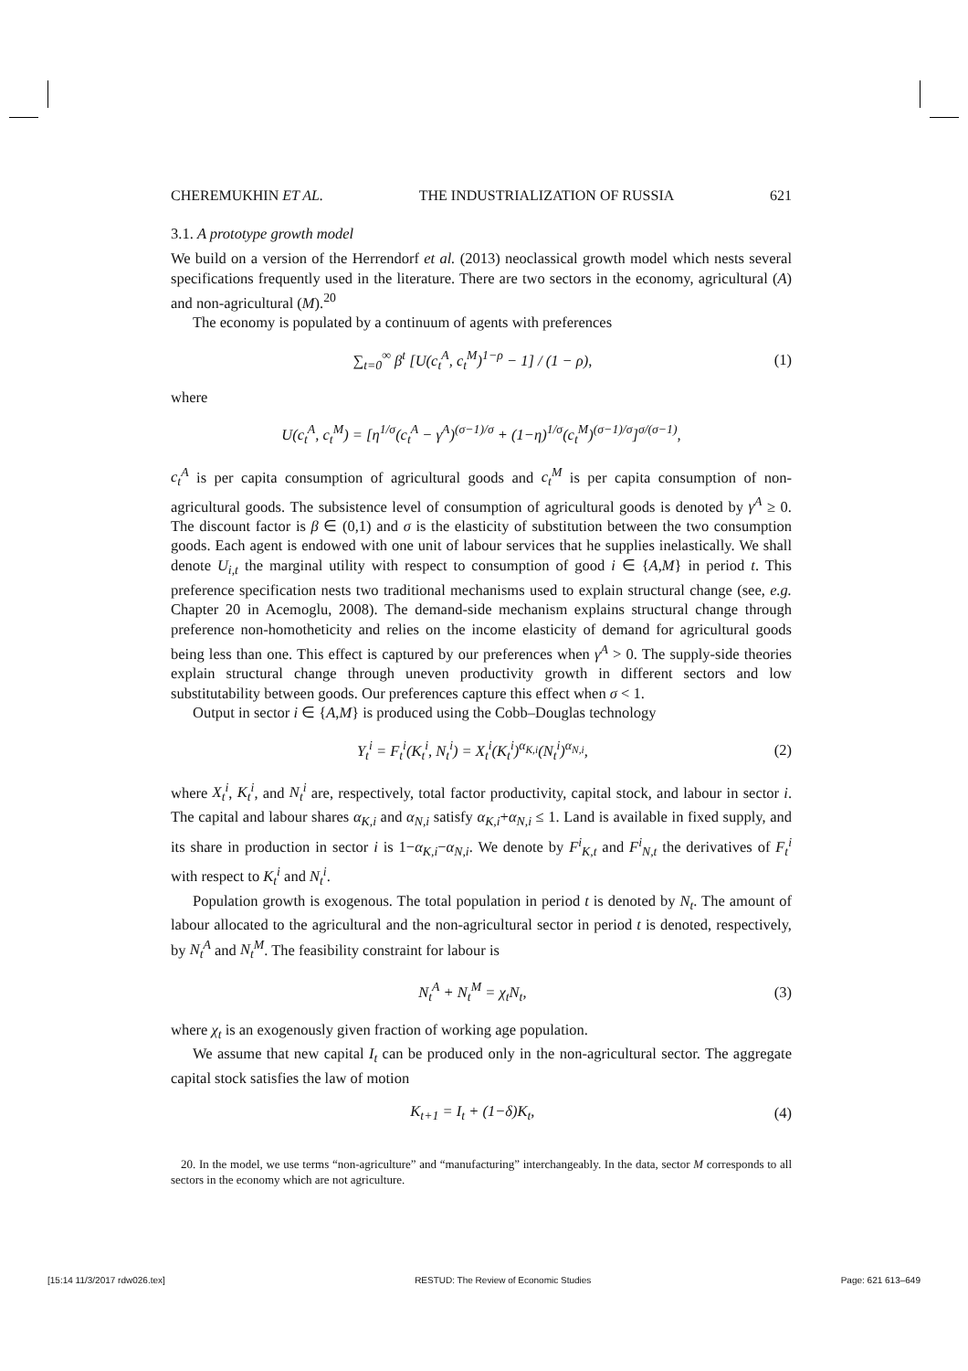CHEREMUKHIN ET AL. THE INDUSTRIALIZATION OF RUSSIA 621
3.1. A prototype growth model
We build on a version of the Herrendorf et al. (2013) neoclassical growth model which nests several specifications frequently used in the literature. There are two sectors in the economy, agricultural (A) and non-agricultural (M).<sup>20</sup>
The economy is populated by a continuum of agents with preferences
∑<sub>t=0</sub><sup>∞</sup> β<sup>t</sup> [U(c<sub>t</sub><sup>A</sup>, c<sub>t</sub><sup>M</sup>)<sup>1−ρ</sup> − 1] / (1 − ρ), (1)
where
U(c<sub>t</sub><sup>A</sup>, c<sub>t</sub><sup>M</sup>) = [η<sup>1/σ</sup>(c<sub>t</sub><sup>A</sup> − γ<sup>A</sup>)<sup>(σ−1)/σ</sup> + (1−η)<sup>1/σ</sup>(c<sub>t</sub><sup>M</sup>)<sup>(σ−1)/σ</sup>]<sup>σ/(σ−1)</sup>,
c<sub>t</sub><sup>A</sup> is per capita consumption of agricultural goods and c<sub>t</sub><sup>M</sup> is per capita consumption of non-agricultural goods. The subsistence level of consumption of agricultural goods is denoted by γ<sup>A</sup> ≥ 0. The discount factor is β ∈ (0,1) and σ is the elasticity of substitution between the two consumption goods. Each agent is endowed with one unit of labour services that he supplies inelastically. We shall denote U<sub>i,t</sub> the marginal utility with respect to consumption of good i ∈ {A,M} in period t. This preference specification nests two traditional mechanisms used to explain structural change (see, e.g. Chapter 20 in Acemoglu, 2008). The demand-side mechanism explains structural change through preference non-homotheticity and relies on the income elasticity of demand for agricultural goods being less than one. This effect is captured by our preferences when γ<sup>A</sup> > 0. The supply-side theories explain structural change through uneven productivity growth in different sectors and low substitutability between goods. Our preferences capture this effect when σ < 1.
Output in sector i ∈ {A,M} is produced using the Cobb–Douglas technology
Y<sub>t</sub><sup>i</sup> = F<sub>t</sub><sup>i</sup>(K<sub>t</sub><sup>i</sup>, N<sub>t</sub><sup>i</sup>) = X<sub>t</sub><sup>i</sup>(K<sub>t</sub><sup>i</sup>)<sup>α<sub>K,i</sub></sup>(N<sub>t</sub><sup>i</sup>)<sup>α<sub>N,i</sub></sup>, (2)
where X<sub>t</sub><sup>i</sup>, K<sub>t</sub><sup>i</sup>, and N<sub>t</sub><sup>i</sup> are, respectively, total factor productivity, capital stock, and labour in sector i. The capital and labour shares α<sub>K,i</sub> and α<sub>N,i</sub> satisfy α<sub>K,i</sub>+α<sub>N,i</sub> ≤ 1. Land is available in fixed supply, and its share in production in sector i is 1−α<sub>K,i</sub>−α<sub>N,i</sub>. We denote by F<sup>i</sup><sub>K,t</sub> and F<sup>i</sup><sub>N,t</sub> the derivatives of F<sub>t</sub><sup>i</sup> with respect to K<sub>t</sub><sup>i</sup> and N<sub>t</sub><sup>i</sup>.
Population growth is exogenous. The total population in period t is denoted by N<sub>t</sub>. The amount of labour allocated to the agricultural and the non-agricultural sector in period t is denoted, respectively, by N<sub>t</sub><sup>A</sup> and N<sub>t</sub><sup>M</sup>. The feasibility constraint for labour is
N<sub>t</sub><sup>A</sup> + N<sub>t</sub><sup>M</sup> = χ<sub>t</sub>N<sub>t</sub>, (3)
where χ<sub>t</sub> is an exogenously given fraction of working age population.
We assume that new capital I<sub>t</sub> can be produced only in the non-agricultural sector. The aggregate capital stock satisfies the law of motion
K<sub>t+1</sub> = I<sub>t</sub> + (1−δ)K<sub>t</sub>, (4)
20. In the model, we use terms “non-agriculture” and “manufacturing” interchangeably. In the data, sector M corresponds to all sectors in the economy which are not agriculture.
[15:14 11/3/2017 rdw026.tex] RESTUD: The Review of Economic Studies Page: 621 613–649